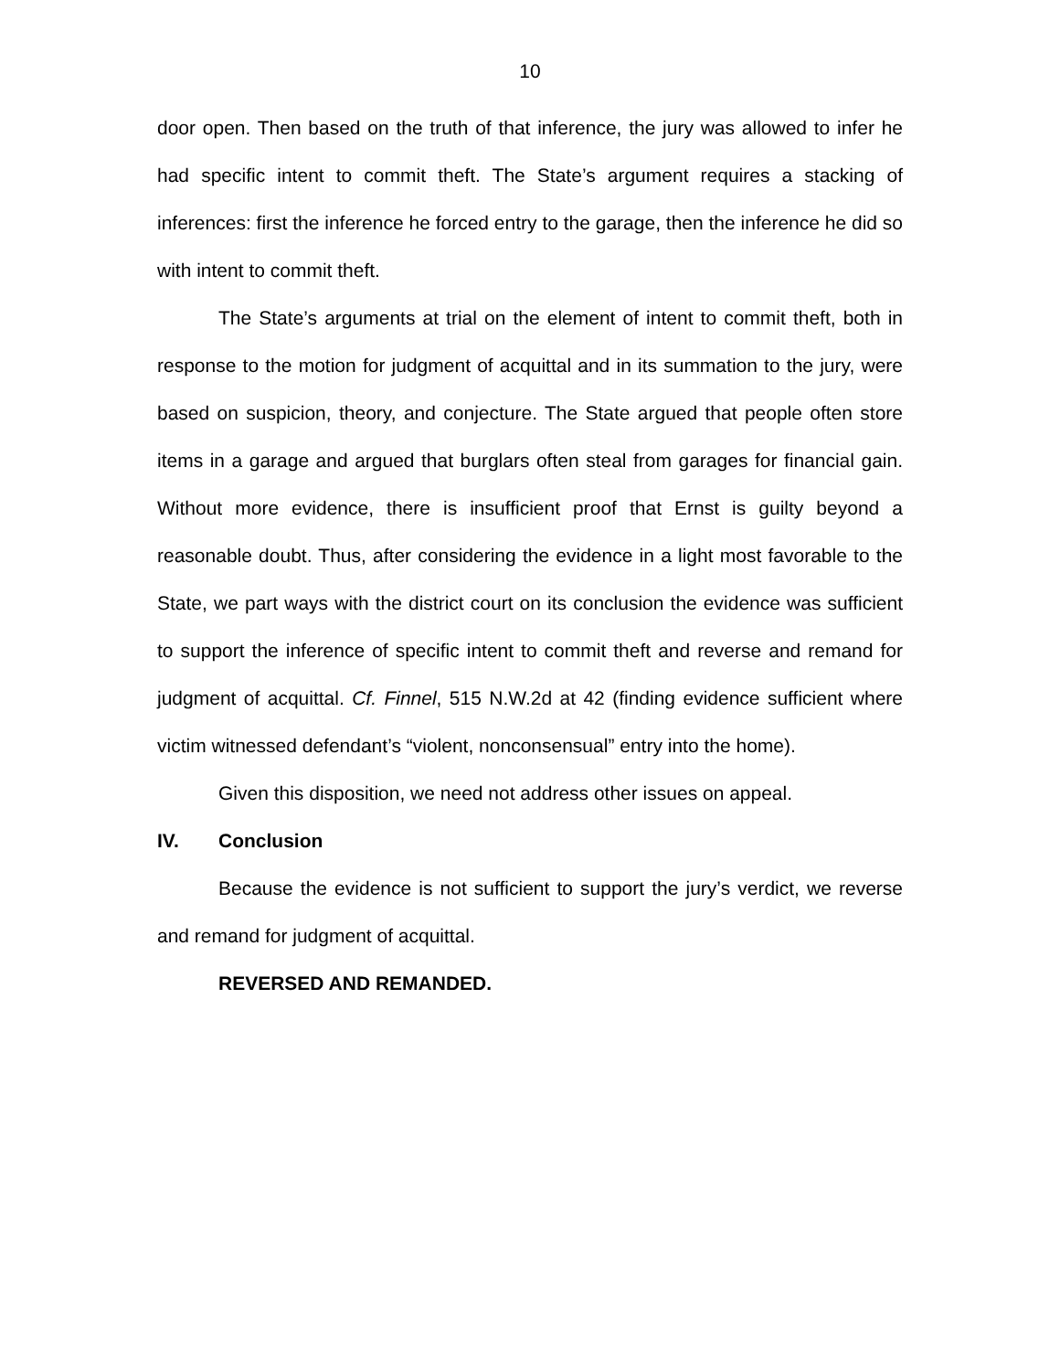10
door open. Then based on the truth of that inference, the jury was allowed to infer he had specific intent to commit theft. The State’s argument requires a stacking of inferences: first the inference he forced entry to the garage, then the inference he did so with intent to commit theft.
The State’s arguments at trial on the element of intent to commit theft, both in response to the motion for judgment of acquittal and in its summation to the jury, were based on suspicion, theory, and conjecture. The State argued that people often store items in a garage and argued that burglars often steal from garages for financial gain. Without more evidence, there is insufficient proof that Ernst is guilty beyond a reasonable doubt. Thus, after considering the evidence in a light most favorable to the State, we part ways with the district court on its conclusion the evidence was sufficient to support the inference of specific intent to commit theft and reverse and remand for judgment of acquittal. Cf. Finnel, 515 N.W.2d at 42 (finding evidence sufficient where victim witnessed defendant’s “violent, nonconsensual” entry into the home).
Given this disposition, we need not address other issues on appeal.
IV. Conclusion
Because the evidence is not sufficient to support the jury’s verdict, we reverse and remand for judgment of acquittal.
REVERSED AND REMANDED.